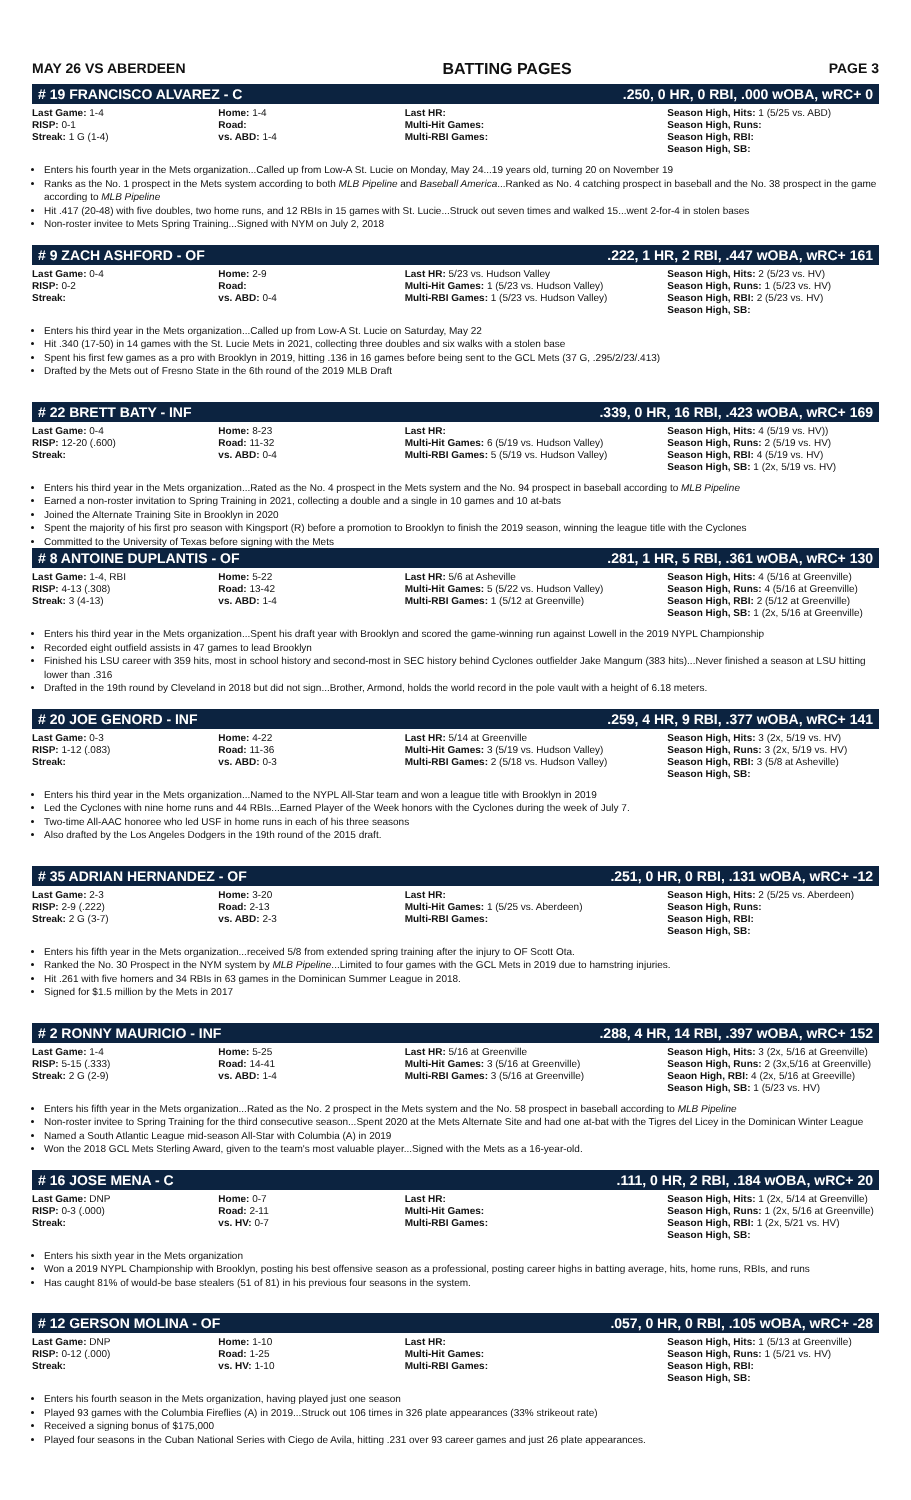MAY 26 VS ABERDEEN BATTING PAGES PAGE 3
# 19 FRANCISCO ALVAREZ - C.250, 0 HR, 0 RBI, .000 wOBA, wRC+ 0
| Last Game: 1-4 RISP: 0-1 Streak: 1 G (1-4) | Home: 1-4 Road: vs. ABD: 1-4 | Last HR: Multi-Hit Games: Multi-RBI Games: | Season High, Hits: 1 (5/25 vs. ABD) Season High, Runs: Season High, RBI: Season High, SB: |
Enters his fourth year in the Mets organization...Called up from Low-A St. Lucie on Monday, May 24...19 years old, turning 20 on November 19
Ranks as the No. 1 prospect in the Mets system according to both MLB Pipeline and Baseball America...Ranked as No. 4 catching prospect in baseball and the No. 38 prospect in the game according to MLB Pipeline
Hit .417 (20-48) with five doubles, two home runs, and 12 RBIs in 15 games with St. Lucie...Struck out seven times and walked 15...went 2-for-4 in stolen bases
Non-roster invitee to Mets Spring Training...Signed with NYM on July 2, 2018
# 9 ZACH ASHFORD - OF.222, 1 HR, 2 RBI, .447 wOBA, wRC+ 161
| Last Game: 0-4 RISP: 0-2 Streak: | Home: 2-9 Road: vs. ABD: 0-4 | Last HR: 5/23 vs. Hudson Valley Multi-Hit Games: 1 (5/23 vs. Hudson Valley) Multi-RBI Games: 1 (5/23 vs. Hudson Valley) | Season High, Hits: 2 (5/23 vs. HV) Season High, Runs: 1 (5/23 vs. HV) Season High, RBI: 2 (5/23 vs. HV) Season High, SB: |
Enters his third year in the Mets organization...Called up from Low-A St. Lucie on Saturday, May 22
Hit .340 (17-50) in 14 games with the St. Lucie Mets in 2021, collecting three doubles and six walks with a stolen base
Spent his first few games as a pro with Brooklyn in 2019, hitting .136 in 16 games before being sent to the GCL Mets (37 G, .295/2/23/.413)
Drafted by the Mets out of Fresno State in the 6th round of the 2019 MLB Draft
# 22 BRETT BATY - INF.339, 0 HR, 16 RBI, .423 wOBA, wRC+ 169
| Last Game: 0-4 RISP: 12-20 (.600) Streak: | Home: 8-23 Road: 11-32 vs. ABD: 0-4 | Last HR: Multi-Hit Games: 6 (5/19 vs. Hudson Valley) Multi-RBI Games: 5 (5/19 vs. Hudson Valley) | Season High, Hits: 4 (5/19 vs. HV)) Season High, Runs: 2 (5/19 vs. HV) Season High, RBI: 4 (5/19 vs. HV) Season High, SB: 1 (2x, 5/19 vs. HV) |
Enters his third year in the Mets organization...Rated as the No. 4 prospect in the Mets system and the No. 94 prospect in baseball according to MLB Pipeline
Earned a non-roster invitation to Spring Training in 2021, collecting a double and a single in 10 games and 10 at-bats
Joined the Alternate Training Site in Brooklyn in 2020
Spent the majority of his first pro season with Kingsport (R) before a promotion to Brooklyn to finish the 2019 season, winning the league title with the Cyclones
Committed to the University of Texas before signing with the Mets
# 8 ANTOINE DUPLANTIS - OF.281, 1 HR, 5 RBI, .361 wOBA, wRC+ 130
| Last Game: 1-4, RBI RISP: 4-13 (.308) Streak: 3 (4-13) | Home: 5-22 Road: 13-42 vs. ABD: 1-4 | Last HR: 5/6 at Asheville Multi-Hit Games: 5 (5/22 vs. Hudson Valley) Multi-RBI Games: 1 (5/12 at Greenville) | Season High, Hits: 4 (5/16 at Greenville) Season High, Runs: 4 (5/16 at Greenville) Season High, RBI: 2 (5/12 at Greenville) Season High, SB: 1 (2x, 5/16 at Greenville) |
Enters his third year in the Mets organization...Spent his draft year with Brooklyn and scored the game-winning run against Lowell in the 2019 NYPL Championship
Recorded eight outfield assists in 47 games to lead Brooklyn
Finished his LSU career with 359 hits, most in school history and second-most in SEC history behind Cyclones outfielder Jake Mangum (383 hits)...Never finished a season at LSU hitting lower than .316
Drafted in the 19th round by Cleveland in 2018 but did not sign...Brother, Armond, holds the world record in the pole vault with a height of 6.18 meters.
# 20 JOE GENORD - INF.259, 4 HR, 9 RBI, .377 wOBA, wRC+ 141
| Last Game: 0-3 RISP: 1-12 (.083) Streak: | Home: 4-22 Road: 11-36 vs. ABD: 0-3 | Last HR: 5/14 at Greenville Multi-Hit Games: 3 (5/19 vs. Hudson Valley) Multi-RBI Games: 2 (5/18 vs. Hudson Valley) | Season High, Hits: 3 (2x, 5/19 vs. HV) Season High, Runs: 3 (2x, 5/19 vs. HV) Season High, RBI: 3 (5/8 at Asheville) Season High, SB: |
Enters his third year in the Mets organization...Named to the NYPL All-Star team and won a league title with Brooklyn in 2019
Led the Cyclones with nine home runs and 44 RBIs...Earned Player of the Week honors with the Cyclones during the week of July 7.
Two-time All-AAC honoree who led USF in home runs in each of his three seasons
Also drafted by the Los Angeles Dodgers in the 19th round of the 2015 draft.
# 35 ADRIAN HERNANDEZ - OF.251, 0 HR, 0 RBI, .131 wOBA, wRC+ -12
| Last Game: 2-3 RISP: 2-9 (.222) Streak: 2 G (3-7) | Home: 3-20 Road: 2-13 vs. ABD: 2-3 | Last HR: Multi-Hit Games: 1 (5/25 vs. Aberdeen) Multi-RBI Games: | Season High, Hits: 2 (5/25 vs. Aberdeen) Season High, Runs: Season High, RBI: Season High, SB: |
Enters his fifth year in the Mets organization...received 5/8 from extended spring training after the injury to OF Scott Ota.
Ranked the No. 30 Prospect in the NYM system by MLB Pipeline...Limited to four games with the GCL Mets in 2019 due to hamstring injuries.
Hit .261 with five homers and 34 RBIs in 63 games in the Dominican Summer League in 2018.
Signed for $1.5 million by the Mets in 2017
# 2 RONNY MAURICIO - INF.288, 4 HR, 14 RBI, .397 wOBA, wRC+ 152
| Last Game: 1-4 RISP: 5-15 (.333) Streak: 2 G (2-9) | Home: 5-25 Road: 14-41 vs. ABD: 1-4 | Last HR: 5/16 at Greenville Multi-Hit Games: 3 (5/16 at Greenville) Multi-RBI Games: 3 (5/16 at Greenville) | Season High, Hits: 3 (2x, 5/16 at Greenville) Season High, Runs: 2 (3x,5/16 at Greenville) Seaon High, RBI: 4 (2x, 5/16 at Greeville) Season High, SB: 1 (5/23 vs. HV) |
Enters his fifth year in the Mets organization...Rated as the No. 2 prospect in the Mets system and the No. 58 prospect in baseball according to MLB Pipeline
Non-roster invitee to Spring Training for the third consecutive season...Spent 2020 at the Mets Alternate Site and had one at-bat with the Tigres del Licey in the Dominican Winter League
Named a South Atlantic League mid-season All-Star with Columbia (A) in 2019
Won the 2018 GCL Mets Sterling Award, given to the team's most valuable player...Signed with the Mets as a 16-year-old.
# 16 JOSE MENA - C.111, 0 HR, 2 RBI, .184 wOBA, wRC+ 20
| Last Game: DNP RISP: 0-3 (.000) Streak: | Home: 0-7 Road: 2-11 vs. HV: 0-7 | Last HR: Multi-Hit Games: Multi-RBI Games: | Season High, Hits: 1 (2x, 5/14 at Greenville) Season High, Runs: 1 (2x, 5/16 at Greenville) Season High, RBI: 1 (2x, 5/21 vs. HV) Season High, SB: |
Enters his sixth year in the Mets organization
Won a 2019 NYPL Championship with Brooklyn, posting his best offensive season as a professional, posting career highs in batting average, hits, home runs, RBIs, and runs
Has caught 81% of would-be base stealers (51 of 81) in his previous four seasons in the system.
# 12 GERSON MOLINA - OF.057, 0 HR, 0 RBI, .105 wOBA, wRC+ -28
| Last Game: DNP RISP: 0-12 (.000) Streak: | Home: 1-10 Road: 1-25 vs. HV: 1-10 | Last HR: Multi-Hit Games: Multi-RBI Games: | Season High, Hits: 1 (5/13 at Greenville) Season High, Runs: 1 (5/21 vs. HV) Season High, RBI: Season High, SB: |
Enters his fourth season in the Mets organization, having played just one season
Played 93 games with the Columbia Fireflies (A) in 2019...Struck out 106 times in 326 plate appearances (33% strikeout rate)
Received a signing bonus of $175,000
Played four seasons in the Cuban National Series with Ciego de Avila, hitting .231 over 93 career games and just 26 plate appearances.